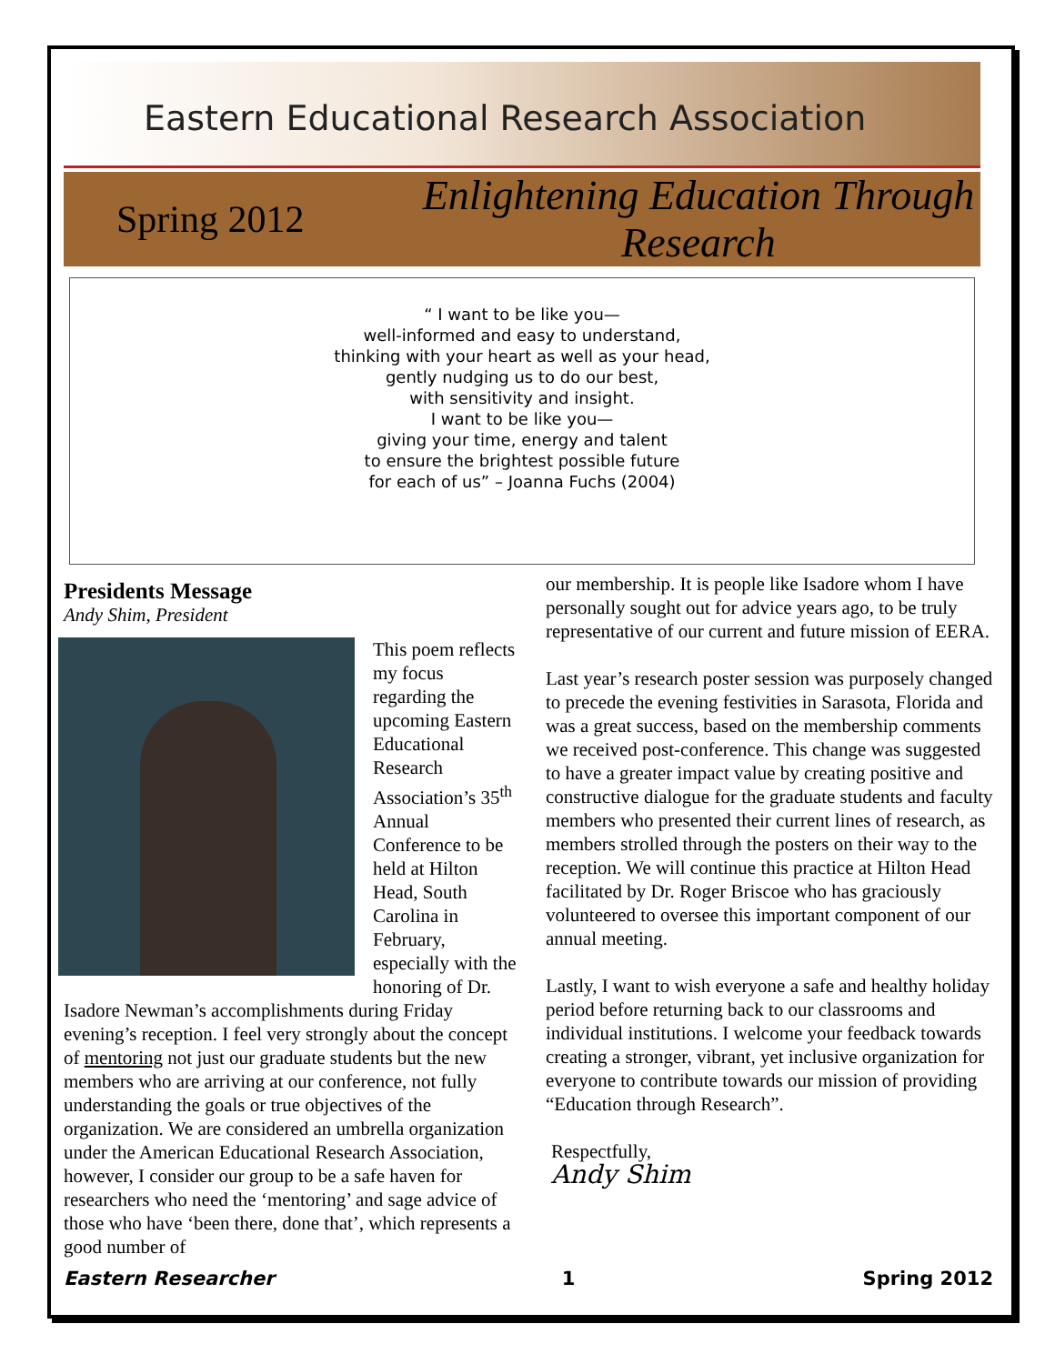Eastern Educational Research Association
Spring 2012
Enlightening Education Through Research
“ I want to be like you—
well-informed and easy to understand,
thinking with your heart as well as your head,
gently nudging us to do our best,
with sensitivity and insight.
I want to be like you—
giving your time, energy and talent
to ensure the brightest possible future
for each of us” – Joanna Fuchs (2004)
Presidents Message
Andy Shim, President
This poem reflects my focus regarding the upcoming Eastern Educational Research Association’s 35<sup>th</sup> Annual Conference to be held at Hilton Head, South Carolina in February, especially with the honoring of Dr. Isadore Newman’s accomplishments during Friday evening’s reception. I feel very strongly about the concept of mentoring not just our graduate students but the new members who are arriving at our conference, not fully understanding the goals or true objectives of the organization. We are considered an umbrella organization under the American Educational Research Association, however, I consider our group to be a safe haven for researchers who need the ‘mentoring’ and sage advice of those who have ‘been there, done that’, which represents a good number of
our membership. It is people like Isadore whom I have personally sought out for advice years ago, to be truly representative of our current and future mission of EERA.
Last year’s research poster session was purposely changed to precede the evening festivities in Sarasota, Florida and was a great success, based on the membership comments we received post-conference. This change was suggested to have a greater impact value by creating positive and constructive dialogue for the graduate students and faculty members who presented their current lines of research, as members strolled through the posters on their way to the reception. We will continue this practice at Hilton Head facilitated by Dr. Roger Briscoe who has graciously volunteered to oversee this important component of our annual meeting.
Lastly, I want to wish everyone a safe and healthy holiday period before returning back to our classrooms and individual institutions. I welcome your feedback towards creating a stronger, vibrant, yet inclusive organization for everyone to contribute towards our mission of providing “Education through Research”.
Respectfully,
Andy Shim
Eastern Researcher 1 Spring 2012